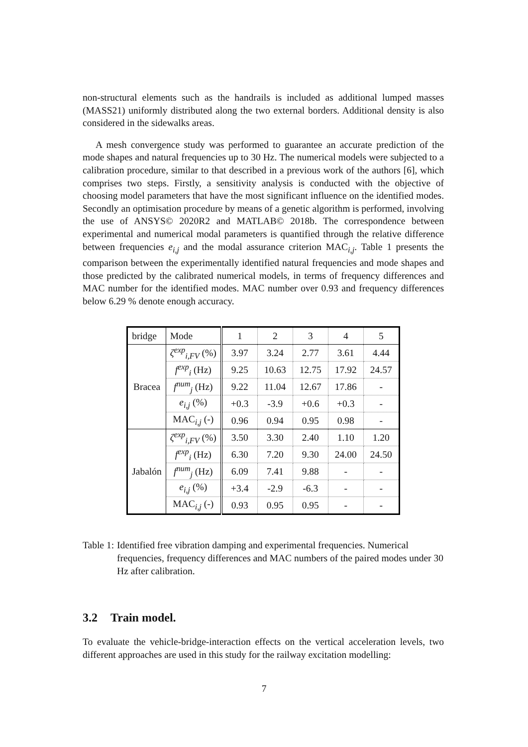non-structural elements such as the handrails is included as additional lumped masses (MASS21) uniformly distributed along the two external borders. Additional density is also considered in the sidewalks areas.
A mesh convergence study was performed to guarantee an accurate prediction of the mode shapes and natural frequencies up to 30 Hz. The numerical models were subjected to a calibration procedure, similar to that described in a previous work of the authors [6], which comprises two steps. Firstly, a sensitivity analysis is conducted with the objective of choosing model parameters that have the most significant influence on the identified modes. Secondly an optimisation procedure by means of a genetic algorithm is performed, involving the use of ANSYS© 2020R2 and MATLAB© 2018b. The correspondence between experimental and numerical modal parameters is quantified through the relative difference between frequencies e<sub>i,j</sub> and the modal assurance criterion MAC<sub>i,j</sub>. Table 1 presents the comparison between the experimentally identified natural frequencies and mode shapes and those predicted by the calibrated numerical models, in terms of frequency differences and MAC number for the identified modes. MAC number over 0.93 and frequency differences below 6.29 % denote enough accuracy.
| bridge | Mode | 1 | 2 | 3 | 4 | 5 |
| Bracea | ζ<sup>exp</sup><sub>i,FV</sub> (%) | 3.97 | 3.24 | 2.77 | 3.61 | 4.44 |
| | f<sup>exp</sup><sub>i</sub> (Hz) | 9.25 | 10.63 | 12.75 | 17.92 | 24.57 |
| | f<sup>num</sup><sub>j</sub> (Hz) | 9.22 | 11.04 | 12.67 | 17.86 | - |
| | e<sub>i,j</sub> (%) | +0.3 | -3.9 | +0.6 | +0.3 | - |
| | MAC<sub>i,j</sub> (-) | 0.96 | 0.94 | 0.95 | 0.98 | - |
| Jabalón | ζ<sup>exp</sup><sub>i,FV</sub> (%) | 3.50 | 3.30 | 2.40 | 1.10 | 1.20 |
| | f<sup>exp</sup><sub>i</sub> (Hz) | 6.30 | 7.20 | 9.30 | 24.00 | 24.50 |
| | f<sup>num</sup><sub>j</sub> (Hz) | 6.09 | 7.41 | 9.88 | - | - |
| | e<sub>i,j</sub> (%) | +3.4 | -2.9 | -6.3 | - | - |
| | MAC<sub>i,j</sub> (-) | 0.93 | 0.95 | 0.95 | - | - |
Table 1: Identified free vibration damping and experimental frequencies. Numerical frequencies, frequency differences and MAC numbers of the paired modes under 30 Hz after calibration.
3.2 Train model.
To evaluate the vehicle-bridge-interaction effects on the vertical acceleration levels, two different approaches are used in this study for the railway excitation modelling:
7